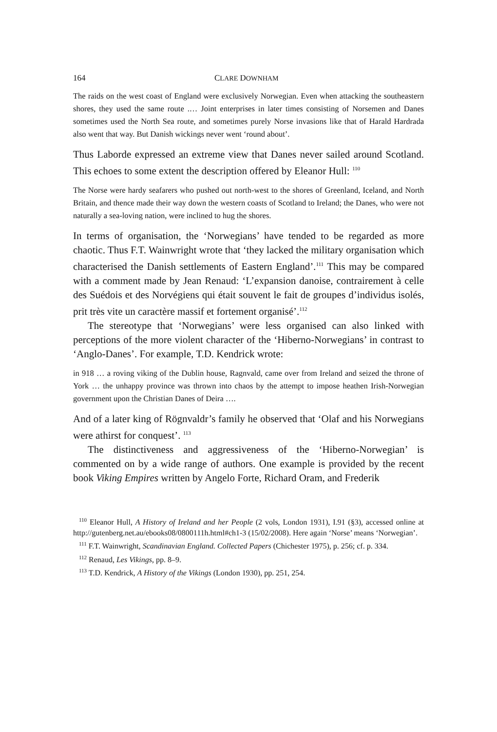164 CLARE DOWNHAM
The raids on the west coast of England were exclusively Norwegian. Even when attacking the southeastern shores, they used the same route .… Joint enterprises in later times consisting of Norsemen and Danes sometimes used the North Sea route, and sometimes purely Norse invasions like that of Harald Hardrada also went that way. But Danish wickings never went ‘round about’.
Thus Laborde expressed an extreme view that Danes never sailed around Scotland. This echoes to some extent the description offered by Eleanor Hull: <sup>110</sup>
The Norse were hardy seafarers who pushed out north-west to the shores of Greenland, Iceland, and North Britain, and thence made their way down the western coasts of Scotland to Ireland; the Danes, who were not naturally a sea-loving nation, were inclined to hug the shores.
In terms of organisation, the ‘Norwegians’ have tended to be regarded as more chaotic. Thus F.T. Wainwright wrote that ‘they lacked the military organisation which characterised the Danish settlements of Eastern England’.<sup>111</sup> This may be compared with a comment made by Jean Renaud: ‘L’expansion danoise, contrairement à celle des Suédois et des Norvégiens qui était souvent le fait de groupes d’individus isolés, prit très vite un caractère massif et fortement organisé’.<sup>112</sup>
The stereotype that ‘Norwegians’ were less organised can also linked with perceptions of the more violent character of the ‘Hiberno-Norwegians’ in contrast to ‘Anglo-Danes’. For example, T.D. Kendrick wrote:
in 918 … a roving viking of the Dublin house, Ragnvald, came over from Ireland and seized the throne of York … the unhappy province was thrown into chaos by the attempt to impose heathen Irish-Norwegian government upon the Christian Danes of Deira ….
And of a later king of Rögnvaldr’s family he observed that ‘Olaf and his Norwegians were athirst for conquest’. <sup>113</sup>
The distinctiveness and aggressiveness of the ‘Hiberno-Norwegian’ is commented on by a wide range of authors. One example is provided by the recent book Viking Empires written by Angelo Forte, Richard Oram, and Frederik
<sup>110</sup> Eleanor Hull, A History of Ireland and her People (2 vols, London 1931), I.91 (§3), accessed online at http://gutenberg.net.au/ebooks08/0800111h.html#ch1-3 (15/02/2008). Here again ‘Norse’ means ‘Norwegian’.
<sup>111</sup> F.T. Wainwright, Scandinavian England. Collected Papers (Chichester 1975), p. 256; cf. p. 334.
<sup>112</sup> Renaud, Les Vikings, pp. 8–9.
<sup>113</sup> T.D. Kendrick, A History of the Vikings (London 1930), pp. 251, 254.